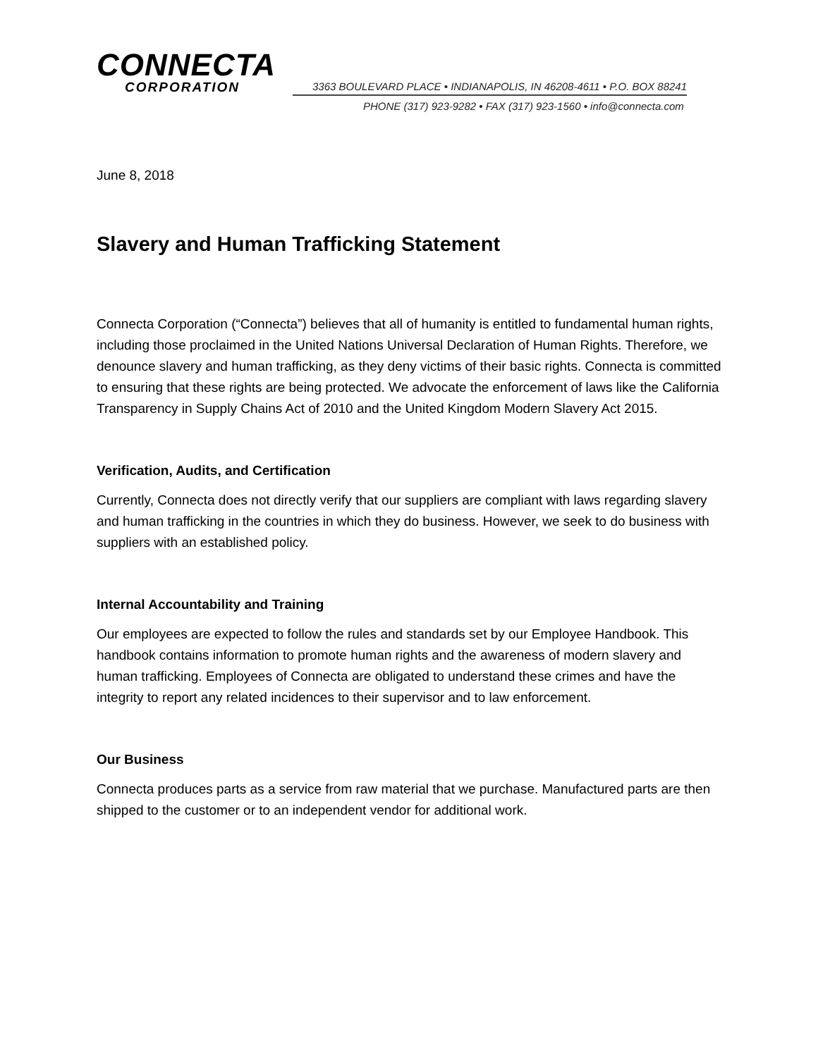CONNECTA
CORPORATION
3363 BOULEVARD PLACE • INDIANAPOLIS, IN 46208-4611 • P.O. BOX 88241
PHONE (317) 923-9282 • FAX (317) 923-1560 • info@connecta.com
June 8, 2018
Slavery and Human Trafficking Statement
Connecta Corporation (“Connecta”) believes that all of humanity is entitled to fundamental human rights, including those proclaimed in the United Nations Universal Declaration of Human Rights. Therefore, we denounce slavery and human trafficking, as they deny victims of their basic rights. Connecta is committed to ensuring that these rights are being protected. We advocate the enforcement of laws like the California Transparency in Supply Chains Act of 2010 and the United Kingdom Modern Slavery Act 2015.
Verification, Audits, and Certification
Currently, Connecta does not directly verify that our suppliers are compliant with laws regarding slavery and human trafficking in the countries in which they do business. However, we seek to do business with suppliers with an established policy.
Internal Accountability and Training
Our employees are expected to follow the rules and standards set by our Employee Handbook. This handbook contains information to promote human rights and the awareness of modern slavery and human trafficking. Employees of Connecta are obligated to understand these crimes and have the integrity to report any related incidences to their supervisor and to law enforcement.
Our Business
Connecta produces parts as a service from raw material that we purchase. Manufactured parts are then shipped to the customer or to an independent vendor for additional work.